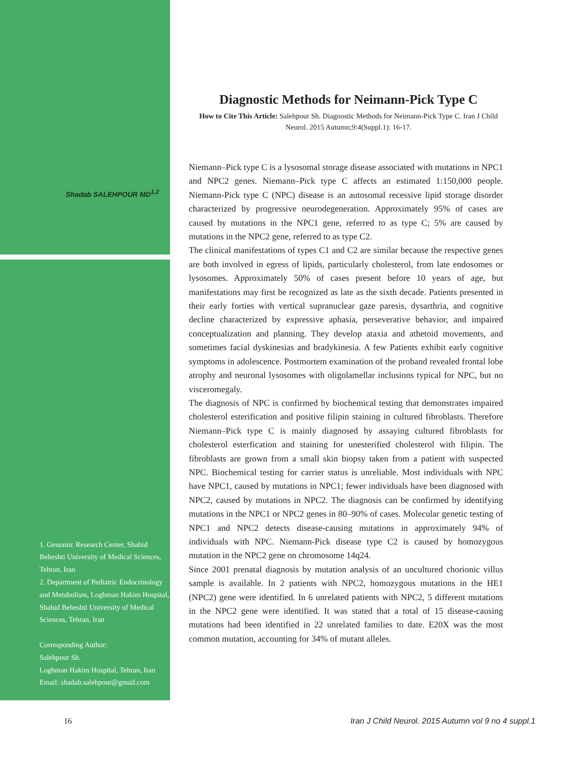Shadab SALEHPOUR MD<sup>1,2</sup>
1. Genomic Research Center, Shahid Beheshti University of Medical Sciences, Tehran, Iran
2. Department of Pediatric Endocrinology and Metabolism, Loghman Hakim Hospital, Shahid Beheshti University of Medical Sciences, Tehran, Iran
Corresponding Author:
Salehpour Sh.
Loghman Hakim Hospital, Tehran, Iran
Email: shadab.salehpour@gmail.com
Diagnostic Methods for Neimann-Pick Type C
How to Cite This Article: Salehpour Sh. Diagnostic Methods for Neimann-Pick Type C. Iran J Child Neurol. 2015 Autumn;9:4(Suppl.1): 16-17.
Niemann–Pick type C is a lysosomal storage disease associated with mutations in NPC1 and NPC2 genes. Niemann–Pick type C affects an estimated 1:150,000 people. Niemann-Pick type C (NPC) disease is an autosomal recessive lipid storage disorder characterized by progressive neurodegeneration. Approximately 95% of cases are caused by mutations in the NPC1 gene, referred to as type C; 5% are caused by mutations in the NPC2 gene, referred to as type C2.
The clinical manifestations of types C1 and C2 are similar because the respective genes are both involved in egress of lipids, particularly cholesterol, from late endosomes or lysosomes. Approximately 50% of cases present before 10 years of age, but manifestations may first be recognized as late as the sixth decade. Patients presented in their early forties with vertical supranuclear gaze paresis, dysarthria, and cognitive decline characterized by expressive aphasia, perseverative behavior, and impaired conceptualization and planning. They develop ataxia and athetoid movements, and sometimes facial dyskinesias and bradykinesia. A few Patients exhibit early cognitive symptoms in adolescence. Postmortem examination of the proband revealed frontal lobe atrophy and neuronal lysosomes with oligolamellar inclusions typical for NPC, but no visceromegaly.
The diagnosis of NPC is confirmed by biochemical testing that demonstrates impaired cholesterol esterification and positive filipin staining in cultured fibroblasts. Therefore Niemann–Pick type C is mainly diagnosed by assaying cultured fibroblasts for cholesterol esterfication and staining for unesterified cholesterol with filipin. The fibroblasts are grown from a small skin biopsy taken from a patient with suspected NPC. Biochemical testing for carrier status is unreliable. Most individuals with NPC have NPC1, caused by mutations in NPC1; fewer individuals have been diagnosed with NPC2, caused by mutations in NPC2. The diagnosis can be confirmed by identifying mutations in the NPC1 or NPC2 genes in 80–90% of cases. Molecular genetic testing of NPC1 and NPC2 detects disease-causing mutations in approximately 94% of individuals with NPC. Niemann-Pick disease type C2 is caused by homozygous mutation in the NPC2 gene on chromosome 14q24.
Since 2001 prenatal diagnosis by mutation analysis of an uncultured chorionic villus sample is available. In 2 patients with NPC2, homozygous mutations in the HE1 (NPC2) gene were identified. In 6 unrelated patients with NPC2, 5 different mutations in the NPC2 gene were identified. It was stated that a total of 15 disease-causing mutations had been identified in 22 unrelated families to date. E20X was the most common mutation, accounting for 34% of mutant alleles.
16
Iran J Child Neurol. 2015 Autumn vol 9 no 4 suppl.1